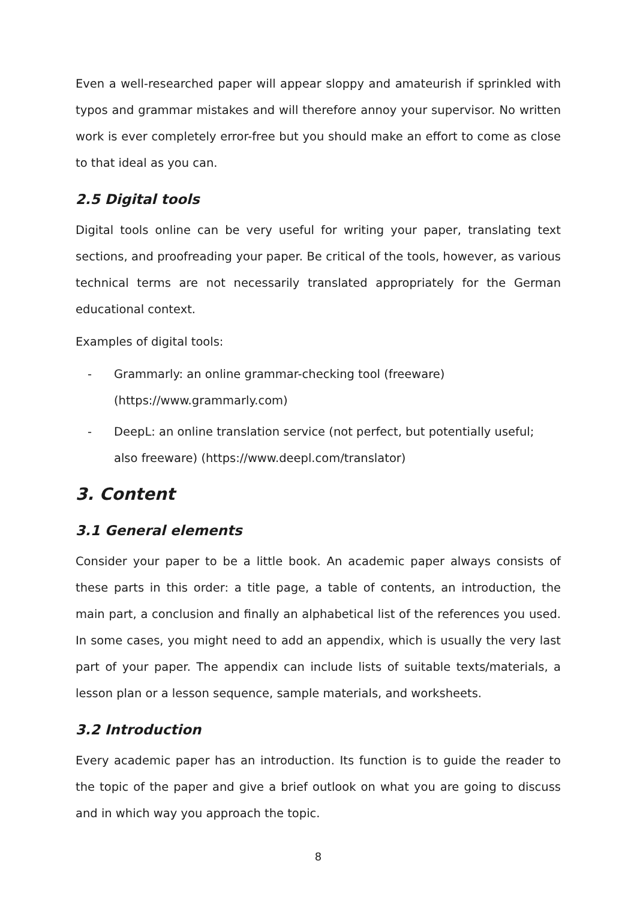Even a well-researched paper will appear sloppy and amateurish if sprinkled with typos and grammar mistakes and will therefore annoy your supervisor. No written work is ever completely error-free but you should make an effort to come as close to that ideal as you can.
2.5 Digital tools
Digital tools online can be very useful for writing your paper, translating text sections, and proofreading your paper. Be critical of the tools, however, as various technical terms are not necessarily translated appropriately for the German educational context.
Examples of digital tools:
- Grammarly: an online grammar-checking tool (freeware) (https://www.grammarly.com)
- DeepL: an online translation service (not perfect, but potentially useful; also freeware) (https://www.deepl.com/translator)
3. Content
3.1 General elements
Consider your paper to be a little book. An academic paper always consists of these parts in this order: a title page, a table of contents, an introduction, the main part, a conclusion and finally an alphabetical list of the references you used. In some cases, you might need to add an appendix, which is usually the very last part of your paper. The appendix can include lists of suitable texts/materials, a lesson plan or a lesson sequence, sample materials, and worksheets.
3.2 Introduction
Every academic paper has an introduction. Its function is to guide the reader to the topic of the paper and give a brief outlook on what you are going to discuss and in which way you approach the topic.
8